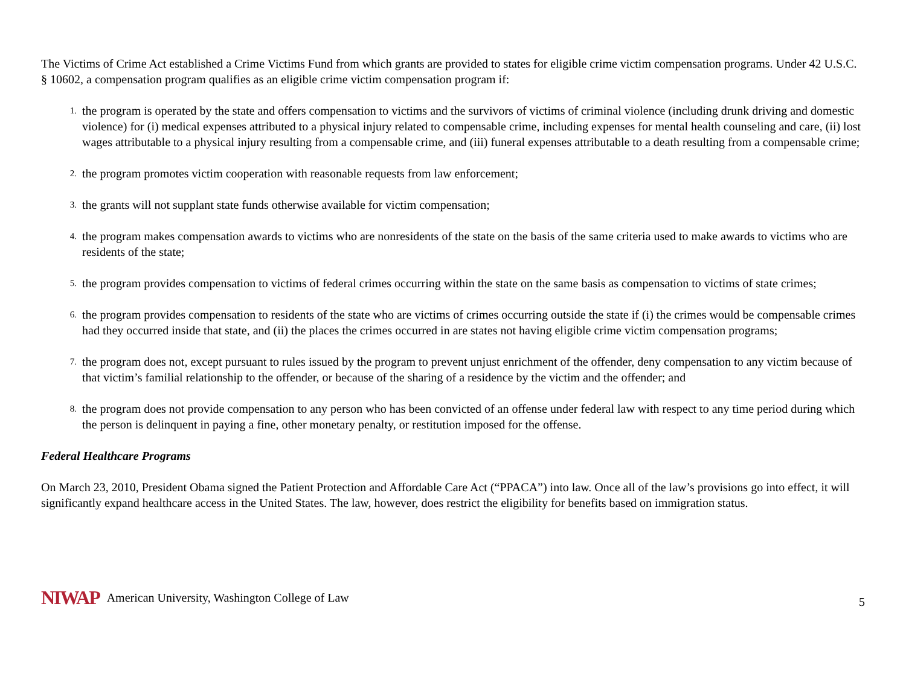The Victims of Crime Act established a Crime Victims Fund from which grants are provided to states for eligible crime victim compensation programs. Under 42 U.S.C. § 10602, a compensation program qualifies as an eligible crime victim compensation program if:
1. the program is operated by the state and offers compensation to victims and the survivors of victims of criminal violence (including drunk driving and domestic violence) for (i) medical expenses attributed to a physical injury related to compensable crime, including expenses for mental health counseling and care, (ii) lost wages attributable to a physical injury resulting from a compensable crime, and (iii) funeral expenses attributable to a death resulting from a compensable crime;
2. the program promotes victim cooperation with reasonable requests from law enforcement;
3. the grants will not supplant state funds otherwise available for victim compensation;
4. the program makes compensation awards to victims who are nonresidents of the state on the basis of the same criteria used to make awards to victims who are residents of the state;
5. the program provides compensation to victims of federal crimes occurring within the state on the same basis as compensation to victims of state crimes;
6. the program provides compensation to residents of the state who are victims of crimes occurring outside the state if (i) the crimes would be compensable crimes had they occurred inside that state, and (ii) the places the crimes occurred in are states not having eligible crime victim compensation programs;
7. the program does not, except pursuant to rules issued by the program to prevent unjust enrichment of the offender, deny compensation to any victim because of that victim’s familial relationship to the offender, or because of the sharing of a residence by the victim and the offender; and
8. the program does not provide compensation to any person who has been convicted of an offense under federal law with respect to any time period during which the person is delinquent in paying a fine, other monetary penalty, or restitution imposed for the offense.
Federal Healthcare Programs
On March 23, 2010, President Obama signed the Patient Protection and Affordable Care Act (“PPACA”) into law. Once all of the law’s provisions go into effect, it will significantly expand healthcare access in the United States. The law, however, does restrict the eligibility for benefits based on immigration status.
NIWAP American University, Washington College of Law 5